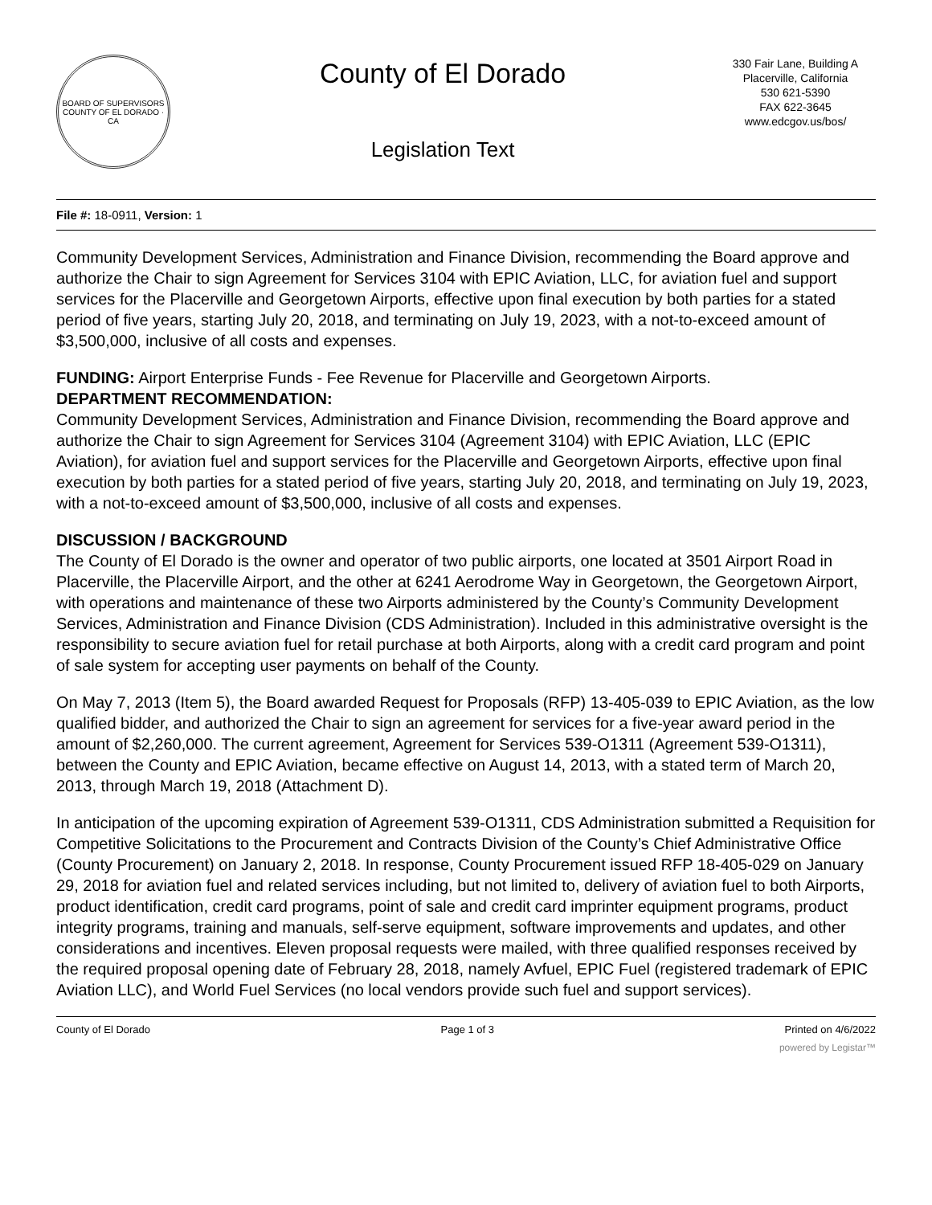BOARD OF SUPERVISORS
COUNTY OF EL DORADO · CA
County of El Dorado
Legislation Text
330 Fair Lane, Building A
Placerville, California
530 621-5390
FAX 622-3645
www.edcgov.us/bos/
File #: 18-0911, Version: 1
Community Development Services, Administration and Finance Division, recommending the Board approve and authorize the Chair to sign Agreement for Services 3104 with EPIC Aviation, LLC, for aviation fuel and support services for the Placerville and Georgetown Airports, effective upon final execution by both parties for a stated period of five years, starting July 20, 2018, and terminating on July 19, 2023, with a not-to-exceed amount of $3,500,000, inclusive of all costs and expenses.
FUNDING: Airport Enterprise Funds - Fee Revenue for Placerville and Georgetown Airports.
DEPARTMENT RECOMMENDATION:
Community Development Services, Administration and Finance Division, recommending the Board approve and authorize the Chair to sign Agreement for Services 3104 (Agreement 3104) with EPIC Aviation, LLC (EPIC Aviation), for aviation fuel and support services for the Placerville and Georgetown Airports, effective upon final execution by both parties for a stated period of five years, starting July 20, 2018, and terminating on July 19, 2023, with a not-to-exceed amount of $3,500,000, inclusive of all costs and expenses.
DISCUSSION / BACKGROUND
The County of El Dorado is the owner and operator of two public airports, one located at 3501 Airport Road in Placerville, the Placerville Airport, and the other at 6241 Aerodrome Way in Georgetown, the Georgetown Airport, with operations and maintenance of these two Airports administered by the County’s Community Development Services, Administration and Finance Division (CDS Administration). Included in this administrative oversight is the responsibility to secure aviation fuel for retail purchase at both Airports, along with a credit card program and point of sale system for accepting user payments on behalf of the County.
On May 7, 2013 (Item 5), the Board awarded Request for Proposals (RFP) 13-405-039 to EPIC Aviation, as the low qualified bidder, and authorized the Chair to sign an agreement for services for a five-year award period in the amount of $2,260,000. The current agreement, Agreement for Services 539-O1311 (Agreement 539-O1311), between the County and EPIC Aviation, became effective on August 14, 2013, with a stated term of March 20, 2013, through March 19, 2018 (Attachment D).
In anticipation of the upcoming expiration of Agreement 539-O1311, CDS Administration submitted a Requisition for Competitive Solicitations to the Procurement and Contracts Division of the County’s Chief Administrative Office (County Procurement) on January 2, 2018. In response, County Procurement issued RFP 18-405-029 on January 29, 2018 for aviation fuel and related services including, but not limited to, delivery of aviation fuel to both Airports, product identification, credit card programs, point of sale and credit card imprinter equipment programs, product integrity programs, training and manuals, self-serve equipment, software improvements and updates, and other considerations and incentives. Eleven proposal requests were mailed, with three qualified responses received by the required proposal opening date of February 28, 2018, namely Avfuel, EPIC Fuel (registered trademark of EPIC Aviation LLC), and World Fuel Services (no local vendors provide such fuel and support services).
County of El Dorado Page 1 of 3 Printed on 4/6/2022
powered by Legistar™